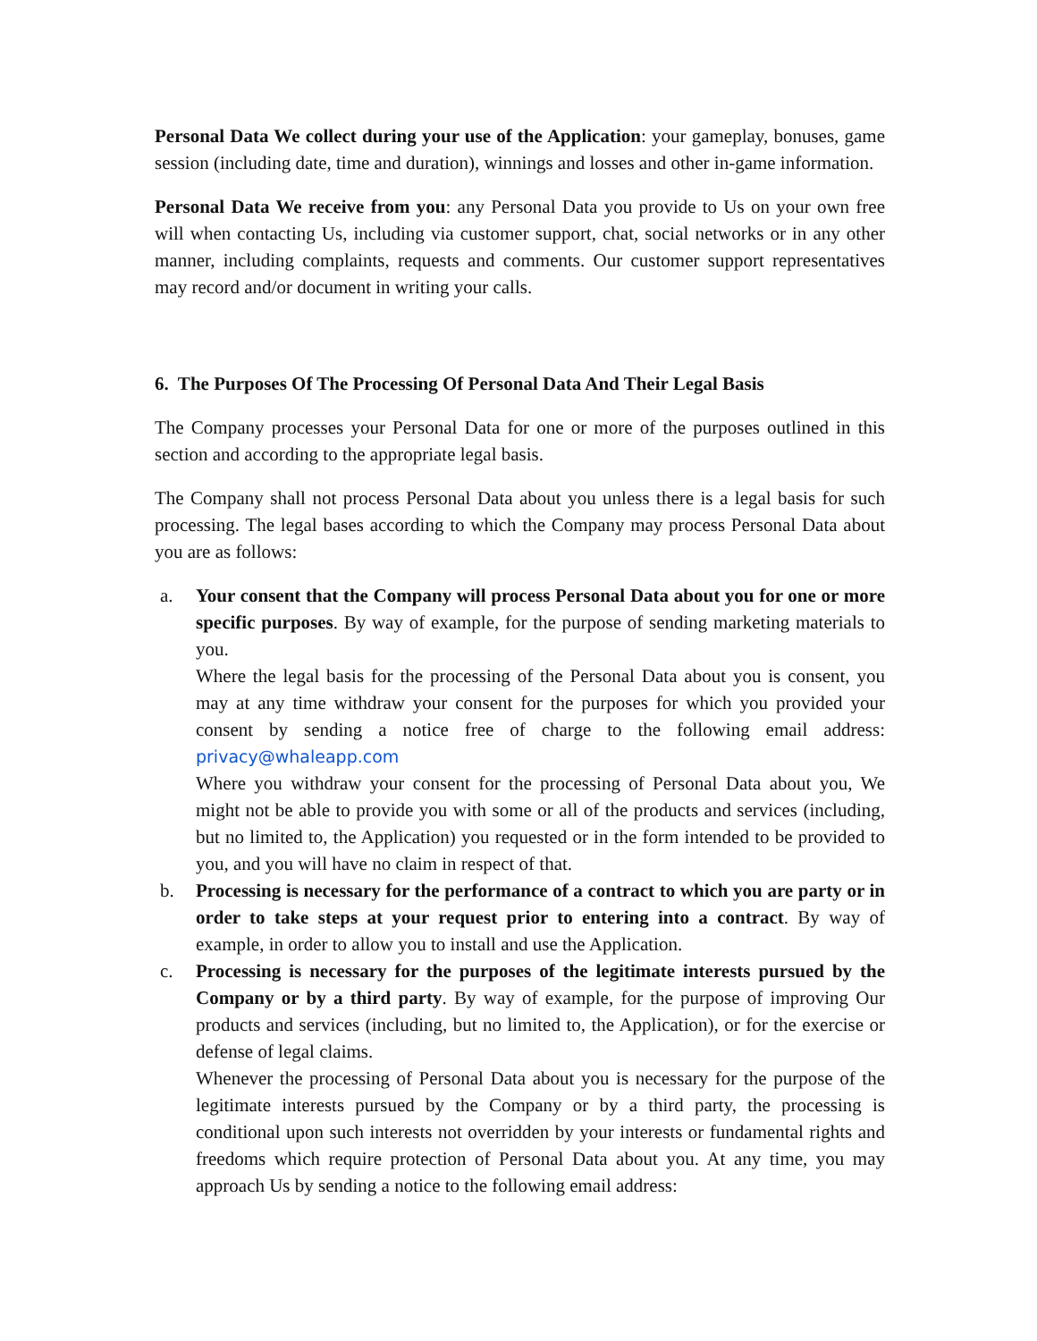Personal Data We collect during your use of the Application: your gameplay, bonuses, game session (including date, time and duration), winnings and losses and other in-game information.
Personal Data We receive from you: any Personal Data you provide to Us on your own free will when contacting Us, including via customer support, chat, social networks or in any other manner, including complaints, requests and comments. Our customer support representatives may record and/or document in writing your calls.
6. The Purposes Of The Processing Of Personal Data And Their Legal Basis
The Company processes your Personal Data for one or more of the purposes outlined in this section and according to the appropriate legal basis.
The Company shall not process Personal Data about you unless there is a legal basis for such processing. The legal bases according to which the Company may process Personal Data about you are as follows:
a. Your consent that the Company will process Personal Data about you for one or more specific purposes. By way of example, for the purpose of sending marketing materials to you.
Where the legal basis for the processing of the Personal Data about you is consent, you may at any time withdraw your consent for the purposes for which you provided your consent by sending a notice free of charge to the following email address: privacy@whaleapp.com
Where you withdraw your consent for the processing of Personal Data about you, We might not be able to provide you with some or all of the products and services (including, but no limited to, the Application) you requested or in the form intended to be provided to you, and you will have no claim in respect of that.
b. Processing is necessary for the performance of a contract to which you are party or in order to take steps at your request prior to entering into a contract. By way of example, in order to allow you to install and use the Application.
c. Processing is necessary for the purposes of the legitimate interests pursued by the Company or by a third party. By way of example, for the purpose of improving Our products and services (including, but no limited to, the Application), or for the exercise or defense of legal claims.
Whenever the processing of Personal Data about you is necessary for the purpose of the legitimate interests pursued by the Company or by a third party, the processing is conditional upon such interests not overridden by your interests or fundamental rights and freedoms which require protection of Personal Data about you. At any time, you may approach Us by sending a notice to the following email address: